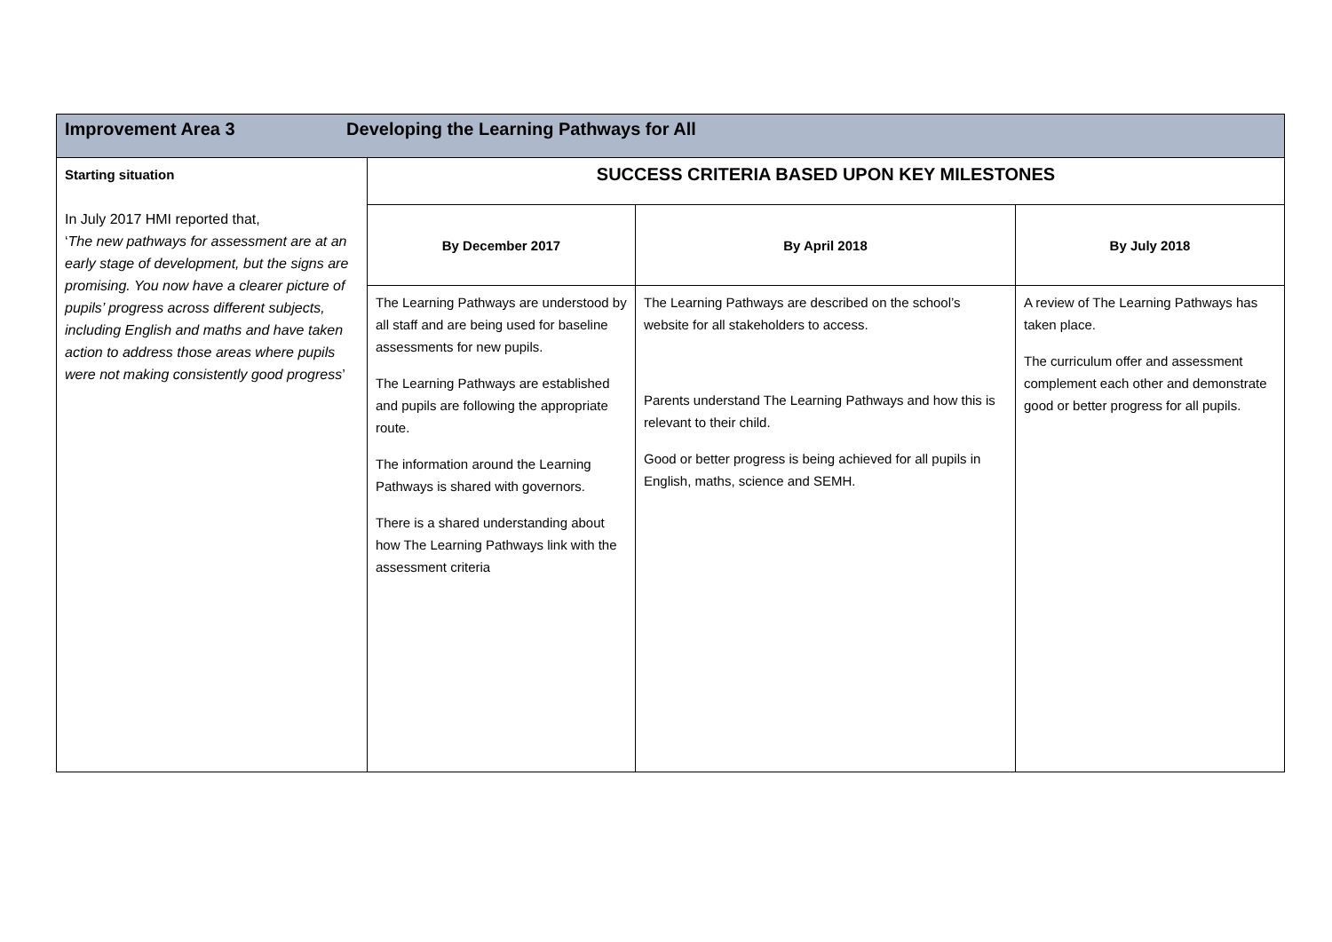| Improvement Area 3 Developing the Learning Pathways for All | | | |
| Starting situation In July 2017 HMI reported that, ‘ The new pathways for assessment are at an early stage of development, but the signs are promising. You now have a clearer picture of pupils’ progress across different subjects, including English and maths and have taken action to address those areas where pupils were not making consistently good progress ’ | SUCCESS CRITERIA BASED UPON KEY MILESTONES | | |
| | By December 2017 | By April 2018 | By July 2018 |
| | The Learning Pathways are understood by all staff and are being used for baseline assessments for new pupils. The Learning Pathways are established and pupils are following the appropriate route. The information around the Learning Pathways is shared with governors. There is a shared understanding about how The Learning Pathways link with the assessment criteria | The Learning Pathways are described on the school’s website for all stakeholders to access. Parents understand The Learning Pathways and how this is relevant to their child. Good or better progress is being achieved for all pupils in English, maths, science and SEMH. | A review of The Learning Pathways has taken place. The curriculum offer and assessment complement each other and demonstrate good or better progress for all pupils. |